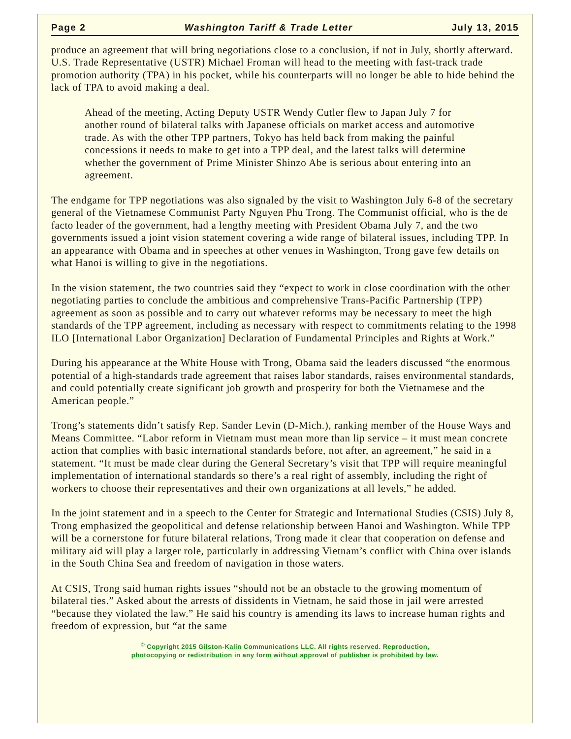Page 2 Washington Tariff & Trade Letter July 13, 2015
produce an agreement that will bring negotiations close to a conclusion, if not in July, shortly afterward. U.S. Trade Representative (USTR) Michael Froman will head to the meeting with fast-track trade promotion authority (TPA) in his pocket, while his counterparts will no longer be able to hide behind the lack of TPA to avoid making a deal.
Ahead of the meeting, Acting Deputy USTR Wendy Cutler flew to Japan July 7 for another round of bilateral talks with Japanese officials on market access and automotive trade. As with the other TPP partners, Tokyo has held back from making the painful concessions it needs to make to get into a TPP deal, and the latest talks will determine whether the government of Prime Minister Shinzo Abe is serious about entering into an agreement.
The endgame for TPP negotiations was also signaled by the visit to Washington July 6-8 of the secretary general of the Vietnamese Communist Party Nguyen Phu Trong. The Communist official, who is the de facto leader of the government, had a lengthy meeting with President Obama July 7, and the two governments issued a joint vision statement covering a wide range of bilateral issues, including TPP. In an appearance with Obama and in speeches at other venues in Washington, Trong gave few details on what Hanoi is willing to give in the negotiations.
In the vision statement, the two countries said they “expect to work in close coordination with the other negotiating parties to conclude the ambitious and comprehensive Trans-Pacific Partnership (TPP) agreement as soon as possible and to carry out whatever reforms may be necessary to meet the high standards of the TPP agreement, including as necessary with respect to commitments relating to the 1998 ILO [International Labor Organization] Declaration of Fundamental Principles and Rights at Work.”
During his appearance at the White House with Trong, Obama said the leaders discussed “the enormous potential of a high-standards trade agreement that raises labor standards, raises environmental standards, and could potentially create significant job growth and prosperity for both the Vietnamese and the American people.”
Trong’s statements didn’t satisfy Rep. Sander Levin (D-Mich.), ranking member of the House Ways and Means Committee. “Labor reform in Vietnam must mean more than lip service – it must mean concrete action that complies with basic international standards before, not after, an agreement,” he said in a statement. “It must be made clear during the General Secretary’s visit that TPP will require meaningful implementation of international standards so there’s a real right of assembly, including the right of workers to choose their representatives and their own organizations at all levels,” he added.
In the joint statement and in a speech to the Center for Strategic and International Studies (CSIS) July 8, Trong emphasized the geopolitical and defense relationship between Hanoi and Washington. While TPP will be a cornerstone for future bilateral relations, Trong made it clear that cooperation on defense and military aid will play a larger role, particularly in addressing Vietnam’s conflict with China over islands in the South China Sea and freedom of navigation in those waters.
At CSIS, Trong said human rights issues “should not be an obstacle to the growing momentum of bilateral ties.” Asked about the arrests of dissidents in Vietnam, he said those in jail were arrested “because they violated the law.” He said his country is amending its laws to increase human rights and freedom of expression, but “at the same
<sup>©</sup> Copyright 2015 Gilston-Kalin Communications LLC. All rights reserved. Reproduction,
photocopying or redistribution in any form without approval of publisher is prohibited by law.